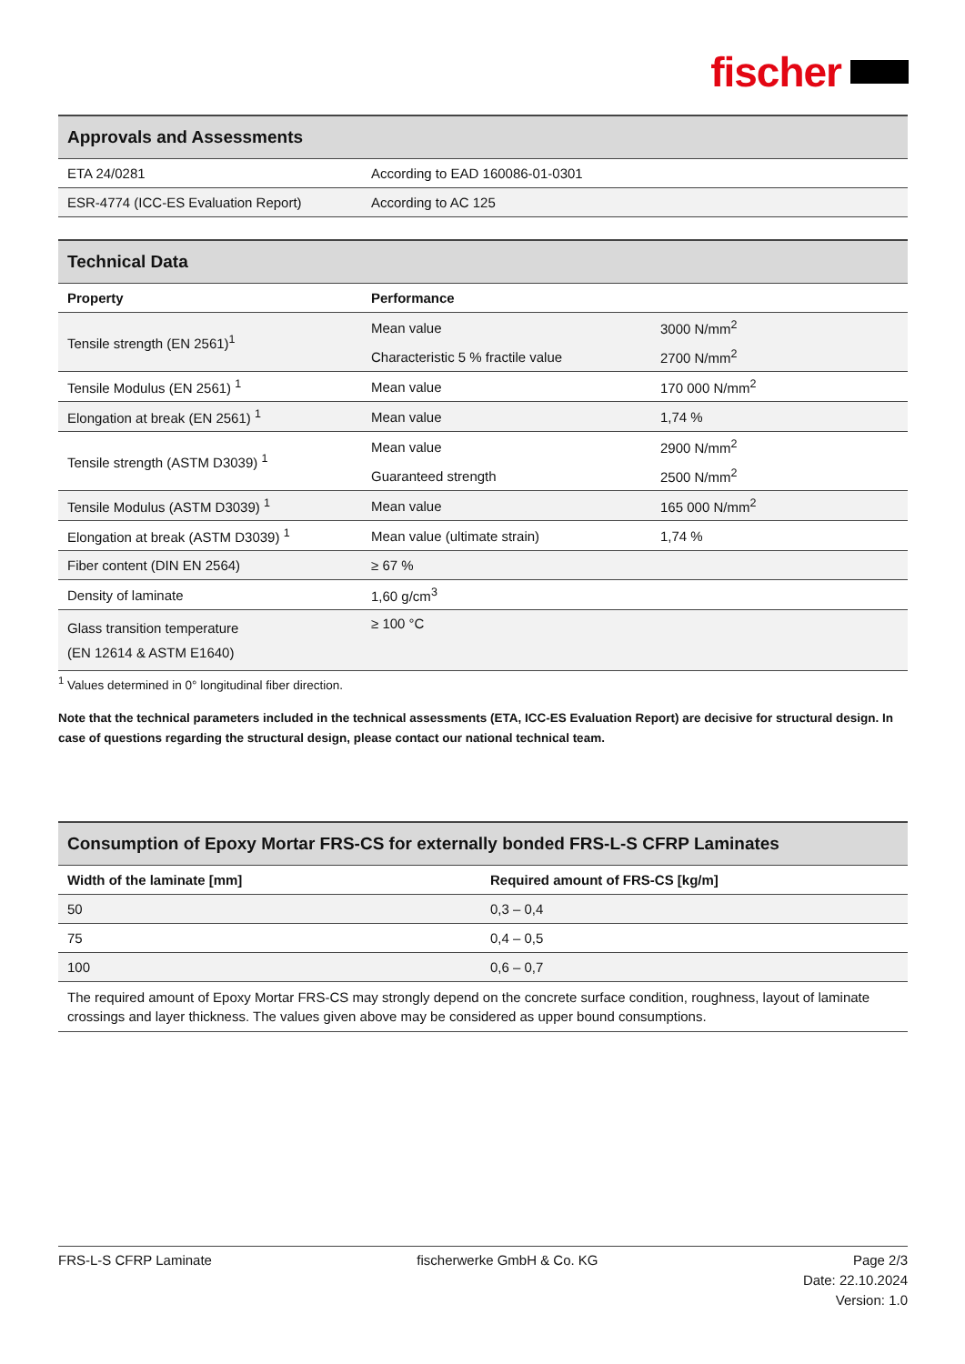fischer
| Approvals and Assessments | |
| --- | --- |
| ETA 24/0281 | According to EAD 160086-01-0301 |
| ESR-4774 (ICC-ES Evaluation Report) | According to AC 125 |
| Technical Data | | |
| --- | --- | --- |
| Property | Performance | |
| Tensile strength (EN 2561)<sup>1</sup> | Mean value | 3000 N/mm<sup>2</sup> |
| | Characteristic 5 % fractile value | 2700 N/mm<sup>2</sup> |
| Tensile Modulus (EN 2561) <sup>1</sup> | Mean value | 170 000 N/mm<sup>2</sup> |
| Elongation at break (EN 2561) <sup>1</sup> | Mean value | 1,74 % |
| Tensile strength (ASTM D3039) <sup>1</sup> | Mean value | 2900 N/mm<sup>2</sup> |
| | Guaranteed strength | 2500 N/mm<sup>2</sup> |
| Tensile Modulus (ASTM D3039) <sup>1</sup> | Mean value | 165 000 N/mm<sup>2</sup> |
| Elongation at break (ASTM D3039) <sup>1</sup> | Mean value (ultimate strain) | 1,74 % |
| Fiber content (DIN EN 2564) | ≥ 67 % | |
| Density of laminate | 1,60 g/cm<sup>3</sup> | |
| Glass transition temperature (EN 12614 & ASTM E1640) | ≥ 100 °C | |
<sup>1</sup> Values determined in 0° longitudinal fiber direction.
Note that the technical parameters included in the technical assessments (ETA, ICC-ES Evaluation Report) are decisive for structural design. In case of questions regarding the structural design, please contact our national technical team.
| Consumption of Epoxy Mortar FRS-CS for externally bonded FRS-L-S CFRP Laminates | |
| --- | --- |
| Width of the laminate [mm] | Required amount of FRS-CS [kg/m] |
| 50 | 0,3 – 0,4 |
| 75 | 0,4 – 0,5 |
| 100 | 0,6 – 0,7 |
| The required amount of Epoxy Mortar FRS-CS may strongly depend on the concrete surface condition, roughness, layout of laminate crossings and layer thickness. The values given above may be considered as upper bound consumptions. | |
FRS-L-S CFRP Laminate fischerwerke GmbH & Co. KG Page 2/3
Date: 22.10.2024
Version: 1.0